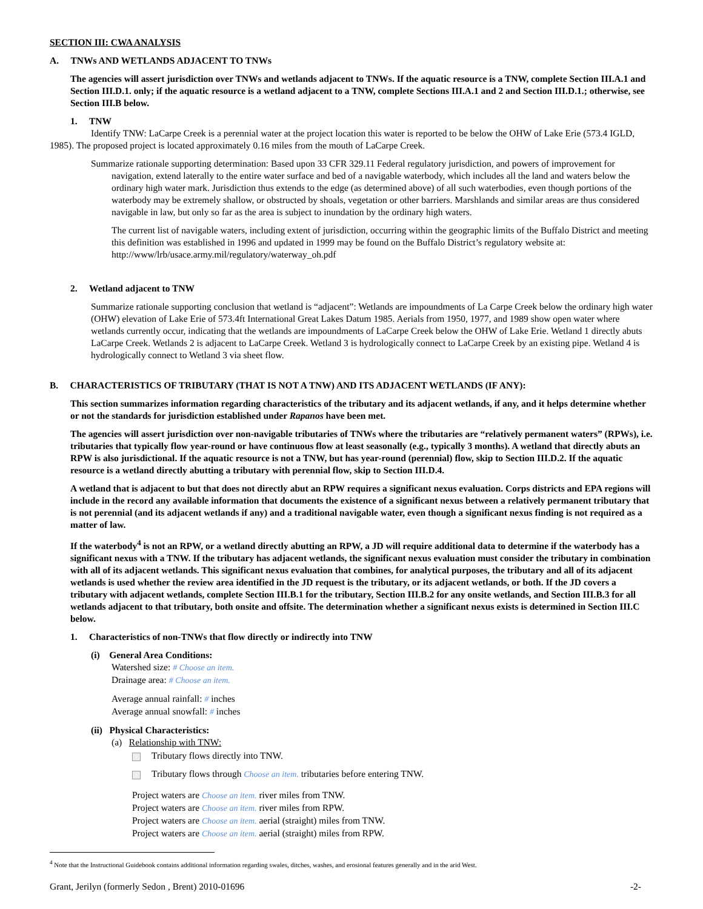SECTION III: CWA ANALYSIS
A. TNWs AND WETLANDS ADJACENT TO TNWs
The agencies will assert jurisdiction over TNWs and wetlands adjacent to TNWs. If the aquatic resource is a TNW, complete Section III.A.1 and Section III.D.1. only; if the aquatic resource is a wetland adjacent to a TNW, complete Sections III.A.1 and 2 and Section III.D.1.; otherwise, see Section III.B below.
1. TNW
Identify TNW: LaCarpe Creek is a perennial water at the project location this water is reported to be below the OHW of Lake Erie (573.4 IGLD, 1985). The proposed project is located approximately 0.16 miles from the mouth of LaCarpe Creek.
Summarize rationale supporting determination: Based upon 33 CFR 329.11 Federal regulatory jurisdiction, and powers of improvement for navigation, extend laterally to the entire water surface and bed of a navigable waterbody, which includes all the land and waters below the ordinary high water mark. Jurisdiction thus extends to the edge (as determined above) of all such waterbodies, even though portions of the waterbody may be extremely shallow, or obstructed by shoals, vegetation or other barriers. Marshlands and similar areas are thus considered navigable in law, but only so far as the area is subject to inundation by the ordinary high waters.
The current list of navigable waters, including extent of jurisdiction, occurring within the geographic limits of the Buffalo District and meeting this definition was established in 1996 and updated in 1999 may be found on the Buffalo District’s regulatory website at: http://www/lrb/usace.army.mil/regulatory/waterway_oh.pdf
2. Wetland adjacent to TNW
Summarize rationale supporting conclusion that wetland is “adjacent”: Wetlands are impoundments of La Carpe Creek below the ordinary high water (OHW) elevation of Lake Erie of 573.4ft International Great Lakes Datum 1985. Aerials from 1950, 1977, and 1989 show open water where wetlands currently occur, indicating that the wetlands are impoundments of LaCarpe Creek below the OHW of Lake Erie. Wetland 1 directly abuts LaCarpe Creek. Wetlands 2 is adjacent to LaCarpe Creek. Wetland 3 is hydrologically connect to LaCarpe Creek by an existing pipe. Wetland 4 is hydrologically connect to Wetland 3 via sheet flow.
B. CHARACTERISTICS OF TRIBUTARY (THAT IS NOT A TNW) AND ITS ADJACENT WETLANDS (IF ANY):
This section summarizes information regarding characteristics of the tributary and its adjacent wetlands, if any, and it helps determine whether or not the standards for jurisdiction established under Rapanos have been met.
The agencies will assert jurisdiction over non-navigable tributaries of TNWs where the tributaries are “relatively permanent waters” (RPWs), i.e. tributaries that typically flow year-round or have continuous flow at least seasonally (e.g., typically 3 months). A wetland that directly abuts an RPW is also jurisdictional. If the aquatic resource is not a TNW, but has year-round (perennial) flow, skip to Section III.D.2. If the aquatic resource is a wetland directly abutting a tributary with perennial flow, skip to Section III.D.4.
A wetland that is adjacent to but that does not directly abut an RPW requires a significant nexus evaluation. Corps districts and EPA regions will include in the record any available information that documents the existence of a significant nexus between a relatively permanent tributary that is not perennial (and its adjacent wetlands if any) and a traditional navigable water, even though a significant nexus finding is not required as a matter of law.
If the waterbody<sup>4</sup> is not an RPW, or a wetland directly abutting an RPW, a JD will require additional data to determine if the waterbody has a significant nexus with a TNW. If the tributary has adjacent wetlands, the significant nexus evaluation must consider the tributary in combination with all of its adjacent wetlands. This significant nexus evaluation that combines, for analytical purposes, the tributary and all of its adjacent wetlands is used whether the review area identified in the JD request is the tributary, or its adjacent wetlands, or both. If the JD covers a tributary with adjacent wetlands, complete Section III.B.1 for the tributary, Section III.B.2 for any onsite wetlands, and Section III.B.3 for all wetlands adjacent to that tributary, both onsite and offsite. The determination whether a significant nexus exists is determined in Section III.C below.
1. Characteristics of non-TNWs that flow directly or indirectly into TNW
(i) General Area Conditions:
Watershed size: # Choose an item.
Drainage area: # Choose an item.
Average annual rainfall: # inches
Average annual snowfall: # inches
(ii) Physical Characteristics:
(a) Relationship with TNW:
Tributary flows directly into TNW.
Tributary flows through Choose an item. tributaries before entering TNW.
Project waters are Choose an item. river miles from TNW.
Project waters are Choose an item. river miles from RPW.
Project waters are Choose an item. aerial (straight) miles from TNW.
Project waters are Choose an item. aerial (straight) miles from RPW.
<sup>4</sup> Note that the Instructional Guidebook contains additional information regarding swales, ditches, washes, and erosional features generally and in the arid West.
Grant, Jerilyn (formerly Sedon , Brent) 2010-01696 -2-